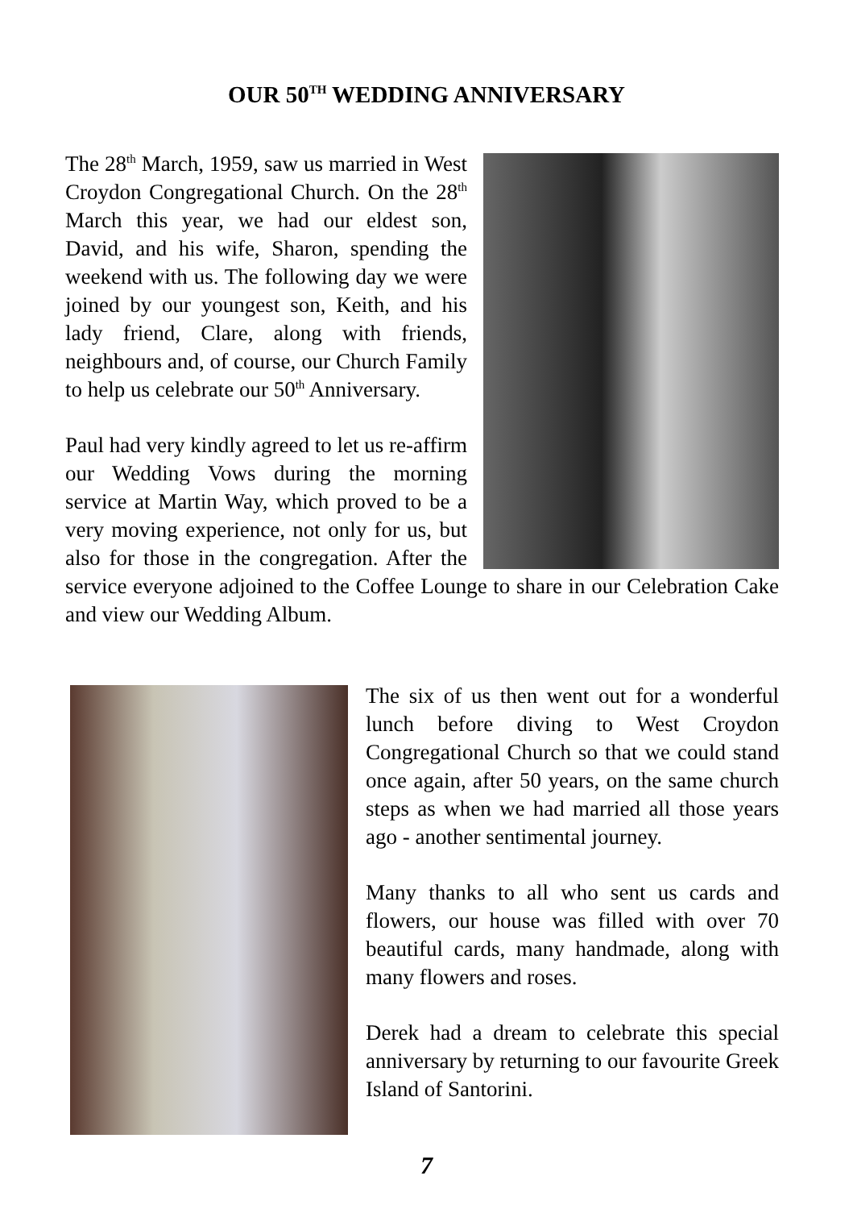OUR 50<sup>TH</sup> WEDDING ANNIVERSARY
The 28<sup>th</sup> March, 1959, saw us married in West Croydon Congregational Church. On the 28<sup>th</sup> March this year, we had our eldest son, David, and his wife, Sharon, spending the weekend with us. The following day we were joined by our youngest son, Keith, and his lady friend, Clare, along with friends, neighbours and, of course, our Church Family to help us celebrate our 50<sup>th</sup> Anniversary.
Paul had very kindly agreed to let us re-affirm our Wedding Vows during the morning service at Martin Way, which proved to be a very moving experience, not only for us, but also for those in the congregation. After the service everyone adjoined to the Coffee Lounge to share in our Celebration Cake and view our Wedding Album.
The six of us then went out for a wonderful lunch before diving to West Croydon Congregational Church so that we could stand once again, after 50 years, on the same church steps as when we had married all those years ago - another sentimental journey.
Many thanks to all who sent us cards and flowers, our house was filled with over 70 beautiful cards, many handmade, along with many flowers and roses.
Derek had a dream to celebrate this special anniversary by returning to our favourite Greek Island of Santorini.
7